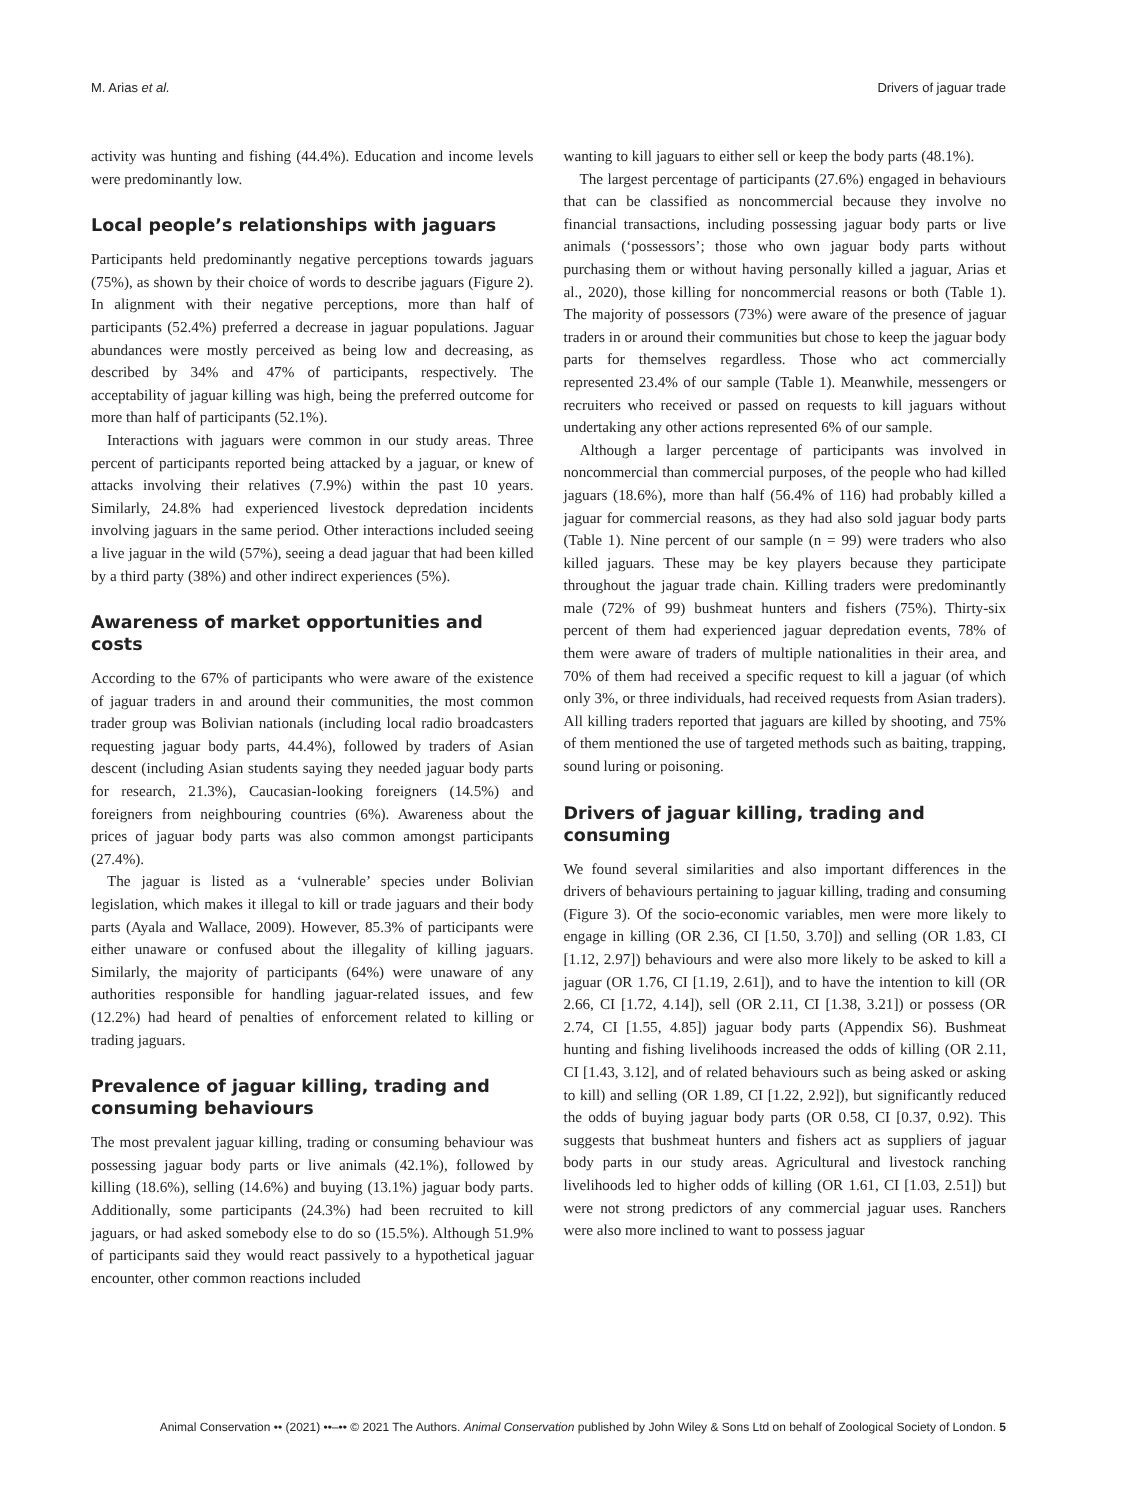M. Arias et al. Drivers of jaguar trade
activity was hunting and fishing (44.4%). Education and income levels were predominantly low.
Local people’s relationships with jaguars
Participants held predominantly negative perceptions towards jaguars (75%), as shown by their choice of words to describe jaguars (Figure 2). In alignment with their negative perceptions, more than half of participants (52.4%) preferred a decrease in jaguar populations. Jaguar abundances were mostly perceived as being low and decreasing, as described by 34% and 47% of participants, respectively. The acceptability of jaguar killing was high, being the preferred outcome for more than half of participants (52.1%).
Interactions with jaguars were common in our study areas. Three percent of participants reported being attacked by a jaguar, or knew of attacks involving their relatives (7.9%) within the past 10 years. Similarly, 24.8% had experienced livestock depredation incidents involving jaguars in the same period. Other interactions included seeing a live jaguar in the wild (57%), seeing a dead jaguar that had been killed by a third party (38%) and other indirect experiences (5%).
Awareness of market opportunities and costs
According to the 67% of participants who were aware of the existence of jaguar traders in and around their communities, the most common trader group was Bolivian nationals (including local radio broadcasters requesting jaguar body parts, 44.4%), followed by traders of Asian descent (including Asian students saying they needed jaguar body parts for research, 21.3%), Caucasian-looking foreigners (14.5%) and foreigners from neighbouring countries (6%). Awareness about the prices of jaguar body parts was also common amongst participants (27.4%).
The jaguar is listed as a ‘vulnerable’ species under Bolivian legislation, which makes it illegal to kill or trade jaguars and their body parts (Ayala and Wallace, 2009). However, 85.3% of participants were either unaware or confused about the illegality of killing jaguars. Similarly, the majority of participants (64%) were unaware of any authorities responsible for handling jaguar-related issues, and few (12.2%) had heard of penalties of enforcement related to killing or trading jaguars.
Prevalence of jaguar killing, trading and consuming behaviours
The most prevalent jaguar killing, trading or consuming behaviour was possessing jaguar body parts or live animals (42.1%), followed by killing (18.6%), selling (14.6%) and buying (13.1%) jaguar body parts. Additionally, some participants (24.3%) had been recruited to kill jaguars, or had asked somebody else to do so (15.5%). Although 51.9% of participants said they would react passively to a hypothetical jaguar encounter, other common reactions included
wanting to kill jaguars to either sell or keep the body parts (48.1%).
The largest percentage of participants (27.6%) engaged in behaviours that can be classified as noncommercial because they involve no financial transactions, including possessing jaguar body parts or live animals (‘possessors’; those who own jaguar body parts without purchasing them or without having personally killed a jaguar, Arias et al., 2020), those killing for noncommercial reasons or both (Table 1). The majority of possessors (73%) were aware of the presence of jaguar traders in or around their communities but chose to keep the jaguar body parts for themselves regardless. Those who act commercially represented 23.4% of our sample (Table 1). Meanwhile, messengers or recruiters who received or passed on requests to kill jaguars without undertaking any other actions represented 6% of our sample.
Although a larger percentage of participants was involved in noncommercial than commercial purposes, of the people who had killed jaguars (18.6%), more than half (56.4% of 116) had probably killed a jaguar for commercial reasons, as they had also sold jaguar body parts (Table 1). Nine percent of our sample (n = 99) were traders who also killed jaguars. These may be key players because they participate throughout the jaguar trade chain. Killing traders were predominantly male (72% of 99) bushmeat hunters and fishers (75%). Thirty-six percent of them had experienced jaguar depredation events, 78% of them were aware of traders of multiple nationalities in their area, and 70% of them had received a specific request to kill a jaguar (of which only 3%, or three individuals, had received requests from Asian traders). All killing traders reported that jaguars are killed by shooting, and 75% of them mentioned the use of targeted methods such as baiting, trapping, sound luring or poisoning.
Drivers of jaguar killing, trading and consuming
We found several similarities and also important differences in the drivers of behaviours pertaining to jaguar killing, trading and consuming (Figure 3). Of the socio-economic variables, men were more likely to engage in killing (OR 2.36, CI [1.50, 3.70]) and selling (OR 1.83, CI [1.12, 2.97]) behaviours and were also more likely to be asked to kill a jaguar (OR 1.76, CI [1.19, 2.61]), and to have the intention to kill (OR 2.66, CI [1.72, 4.14]), sell (OR 2.11, CI [1.38, 3.21]) or possess (OR 2.74, CI [1.55, 4.85]) jaguar body parts (Appendix S6). Bushmeat hunting and fishing livelihoods increased the odds of killing (OR 2.11, CI [1.43, 3.12], and of related behaviours such as being asked or asking to kill) and selling (OR 1.89, CI [1.22, 2.92]), but significantly reduced the odds of buying jaguar body parts (OR 0.58, CI [0.37, 0.92). This suggests that bushmeat hunters and fishers act as suppliers of jaguar body parts in our study areas. Agricultural and livestock ranching livelihoods led to higher odds of killing (OR 1.61, CI [1.03, 2.51]) but were not strong predictors of any commercial jaguar uses. Ranchers were also more inclined to want to possess jaguar
Animal Conservation •• (2021) ••–•• © 2021 The Authors. Animal Conservation published by John Wiley & Sons Ltd on behalf of Zoological Society of London. 5